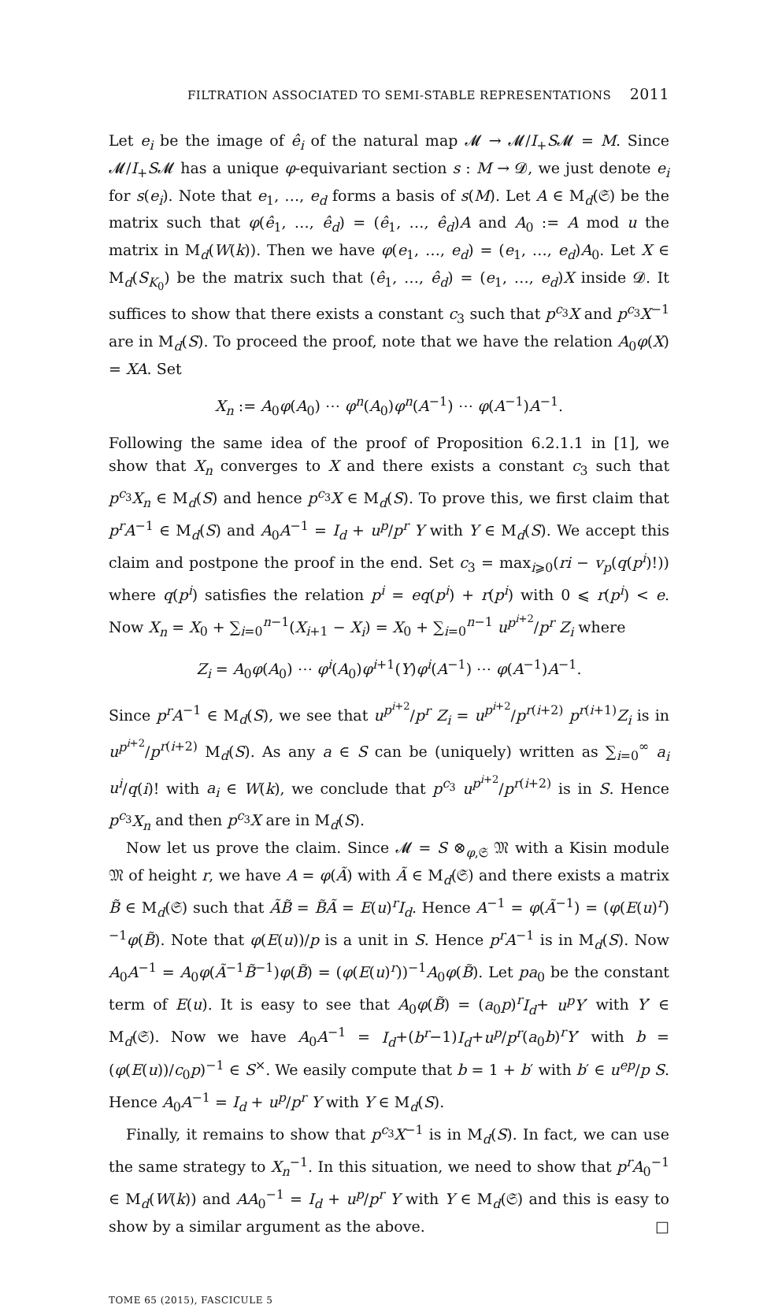FILTRATION ASSOCIATED TO SEMI-STABLE REPRESENTATIONS 2011
Let e<sub>i</sub> be the image of ê<sub>i</sub> of the natural map 𝓜 → 𝓜/I<sub>+</sub>S𝓜 = M. Since 𝓜/I<sub>+</sub>S𝓜 has a unique φ-equivariant section s : M → 𝓓, we just denote e<sub>i</sub> for s(e<sub>i</sub>). Note that e<sub>1</sub>, …, e<sub>d</sub> forms a basis of s(M). Let A ∈ M<sub>d</sub>(𝔖) be the matrix such that φ(ê<sub>1</sub>, …, ê<sub>d</sub>) = (ê<sub>1</sub>, …, ê<sub>d</sub>)A and A<sub>0</sub> := A mod u the matrix in M<sub>d</sub>(W(k)). Then we have φ(e<sub>1</sub>, …, e<sub>d</sub>) = (e<sub>1</sub>, …, e<sub>d</sub>)A<sub>0</sub>. Let X ∈ M<sub>d</sub>(S<sub>K<sub>0</sub></sub>) be the matrix such that (ê<sub>1</sub>, …, ê<sub>d</sub>) = (e<sub>1</sub>, …, e<sub>d</sub>)X inside 𝓓. It suffices to show that there exists a constant c<sub>3</sub> such that p<sup>c<sub>3</sub></sup>X and p<sup>c<sub>3</sub></sup>X<sup>−1</sup> are in M<sub>d</sub>(S). To proceed the proof, note that we have the relation A<sub>0</sub>φ(X) = XA. Set
X<sub>n</sub> := A<sub>0</sub>φ(A<sub>0</sub>) ⋯ φ<sup>n</sup>(A<sub>0</sub>)φ<sup>n</sup>(A<sup>−1</sup>) ⋯ φ(A<sup>−1</sup>)A<sup>−1</sup>.
Following the same idea of the proof of Proposition 6.2.1.1 in [1], we show that X<sub>n</sub> converges to X and there exists a constant c<sub>3</sub> such that p<sup>c<sub>3</sub></sup>X<sub>n</sub> ∈ M<sub>d</sub>(S) and hence p<sup>c<sub>3</sub></sup>X ∈ M<sub>d</sub>(S). To prove this, we first claim that p<sup>r</sup>A<sup>−1</sup> ∈ M<sub>d</sub>(S) and A<sub>0</sub>A<sup>−1</sup> = I<sub>d</sub> + u<sup>p</sup>/p<sup>r</sup> Y with Y ∈ M<sub>d</sub>(S). We accept this claim and postpone the proof in the end. Set c<sub>3</sub> = max<sub>i⩾0</sub>(ri − v<sub>p</sub>(q(p<sup>i</sup>)!)) where q(p<sup>i</sup>) satisfies the relation p<sup>i</sup> = eq(p<sup>i</sup>) + r(p<sup>i</sup>) with 0 ⩽ r(p<sup>i</sup>) < e. Now X<sub>n</sub> = X<sub>0</sub> + ∑<sub>i=0</sub><sup>n−1</sup>(X<sub>i+1</sub> − X<sub>i</sub>) = X<sub>0</sub> + ∑<sub>i=0</sub><sup>n−1</sup> u<sup>p<sup>i+2</sup></sup>/p<sup>r</sup> Z<sub>i</sub> where
Z<sub>i</sub> = A<sub>0</sub>φ(A<sub>0</sub>) ⋯ φ<sup>i</sup>(A<sub>0</sub>)φ<sup>i+1</sup>(Y)φ<sup>i</sup>(A<sup>−1</sup>) ⋯ φ(A<sup>−1</sup>)A<sup>−1</sup>.
Since p<sup>r</sup>A<sup>−1</sup> ∈ M<sub>d</sub>(S), we see that u<sup>p<sup>i+2</sup></sup>/p<sup>r</sup> Z<sub>i</sub> = u<sup>p<sup>i+2</sup></sup>/p<sup>r(i+2)</sup> p<sup>r(i+1)</sup>Z<sub>i</sub> is in u<sup>p<sup>i+2</sup></sup>/p<sup>r(i+2)</sup> M<sub>d</sub>(S). As any a ∈ S can be (uniquely) written as ∑<sub>i=0</sub><sup>∞</sup> a<sub>i</sub> u<sup>i</sup>/q(i)! with a<sub>i</sub> ∈ W(k), we conclude that p<sup>c<sub>3</sub></sup> u<sup>p<sup>i+2</sup></sup>/p<sup>r(i+2)</sup> is in S. Hence p<sup>c<sub>3</sub></sup>X<sub>n</sub> and then p<sup>c<sub>3</sub></sup>X are in M<sub>d</sub>(S).
Now let us prove the claim. Since 𝓜 = S ⊗<sub>φ,𝔖</sub> 𝔐 with a Kisin module 𝔐 of height r, we have A = φ(Ã) with Ã ∈ M<sub>d</sub>(𝔖) and there exists a matrix B̃ ∈ M<sub>d</sub>(𝔖) such that ÃB̃ = B̃Ã = E(u)<sup>r</sup>I<sub>d</sub>. Hence A<sup>−1</sup> = φ(Ã<sup>−1</sup>) = (φ(E(u)<sup>r</sup>)<sup>−1</sup>φ(B̃). Note that φ(E(u))/p is a unit in S. Hence p<sup>r</sup>A<sup>−1</sup> is in M<sub>d</sub>(S). Now A<sub>0</sub>A<sup>−1</sup> = A<sub>0</sub>φ(Ã<sup>−1</sup>B̃<sup>−1</sup>)φ(B̃) = (φ(E(u)<sup>r</sup>))<sup>−1</sup>A<sub>0</sub>φ(B̃). Let pa<sub>0</sub> be the constant term of E(u). It is easy to see that A<sub>0</sub>φ(B̃) = (a<sub>0</sub>p)<sup>r</sup>I<sub>d</sub>+ u<sup>p</sup>Y′ with Y′ ∈ M<sub>d</sub>(𝔖). Now we have A<sub>0</sub>A<sup>−1</sup> = I<sub>d</sub>+(b<sup>r</sup>−1)I<sub>d</sub>+u<sup>p</sup>/p<sup>r</sup>(a<sub>0</sub>b)<sup>r</sup>Y′ with b = (φ(E(u))/c<sub>0</sub>p)<sup>−1</sup> ∈ S<sup>×</sup>. We easily compute that b = 1 + b′ with b′ ∈ u<sup>ep</sup>/p S. Hence A<sub>0</sub>A<sup>−1</sup> = I<sub>d</sub> + u<sup>p</sup>/p<sup>r</sup> Y with Y ∈ M<sub>d</sub>(S).
Finally, it remains to show that p<sup>c<sub>3</sub></sup>X<sup>−1</sup> is in M<sub>d</sub>(S). In fact, we can use the same strategy to X<sub>n</sub><sup>−1</sup>. In this situation, we need to show that p<sup>r</sup>A<sub>0</sub><sup>−1</sup> ∈ M<sub>d</sub>(W(k)) and AA<sub>0</sub><sup>−1</sup> = I<sub>d</sub> + u<sup>p</sup>/p<sup>r</sup> Y with Y ∈ M<sub>d</sub>(𝔖) and this is easy to show by a similar argument as the above. □
TOME 65 (2015), FASCICULE 5